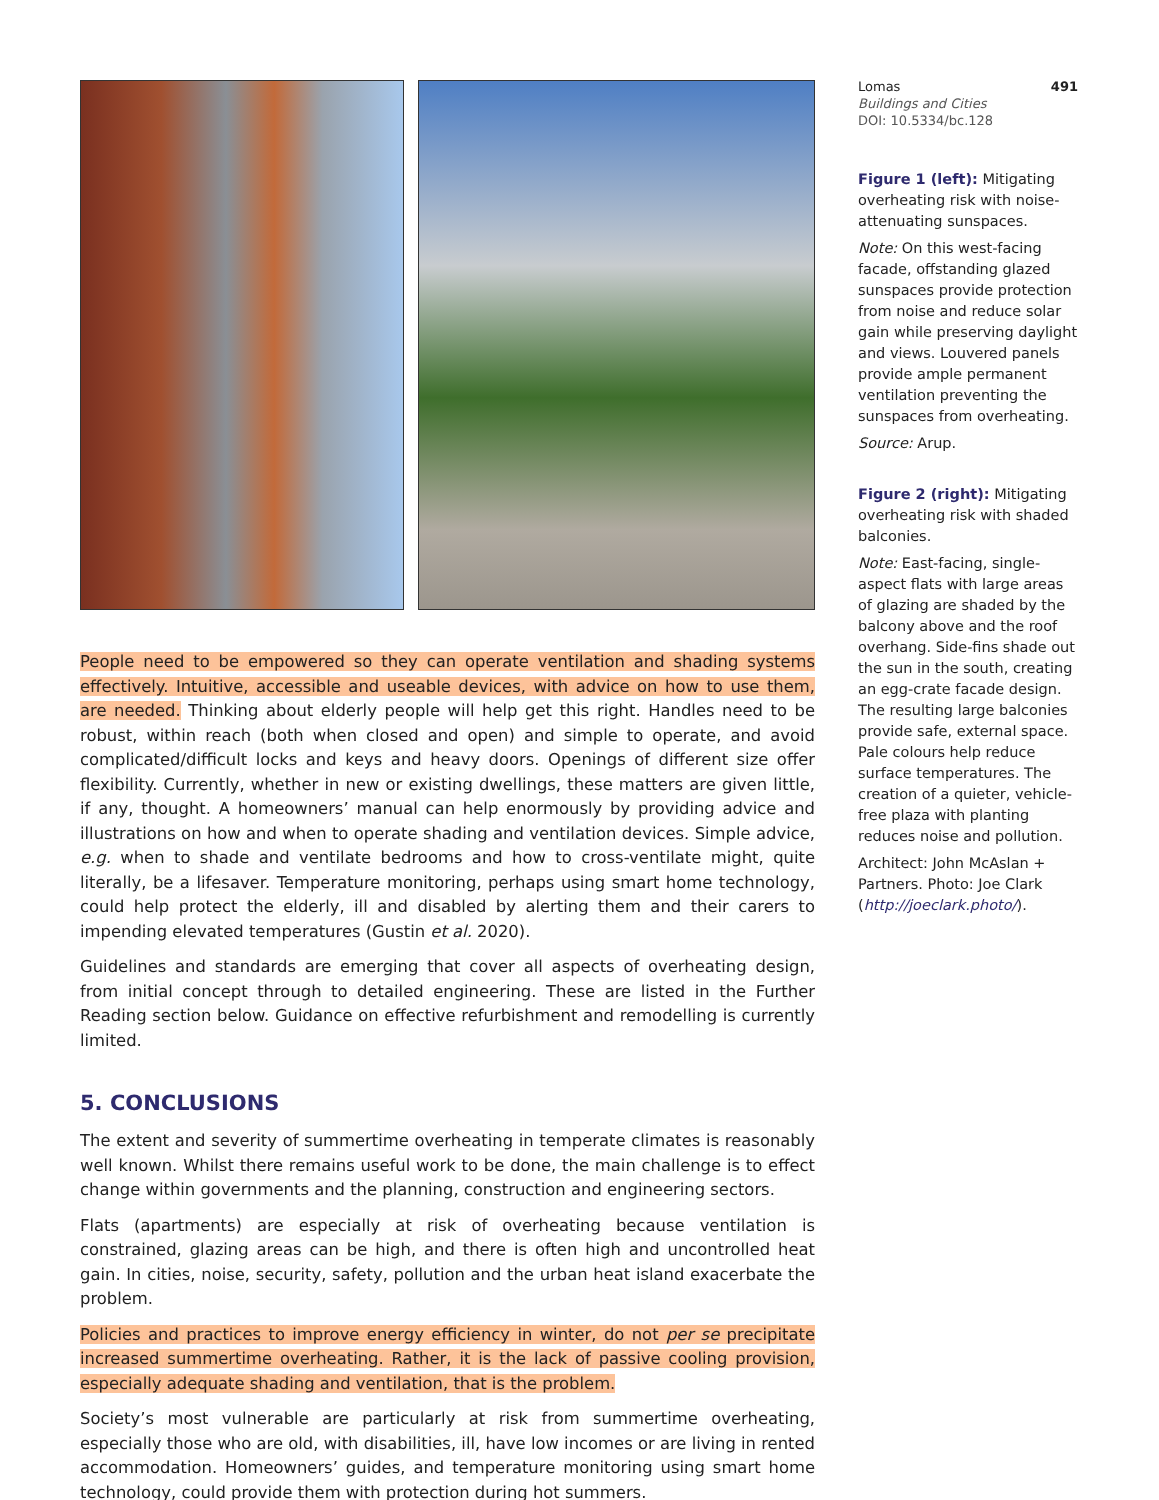People need to be empowered so they can operate ventilation and shading systems effectively. Intuitive, accessible and useable devices, with advice on how to use them, are needed. Thinking about elderly people will help get this right. Handles need to be robust, within reach (both when closed and open) and simple to operate, and avoid complicated/difficult locks and keys and heavy doors. Openings of different size offer flexibility. Currently, whether in new or existing dwellings, these matters are given little, if any, thought. A homeowners’ manual can help enormously by providing advice and illustrations on how and when to operate shading and ventilation devices. Simple advice, e.g. when to shade and ventilate bedrooms and how to cross-ventilate might, quite literally, be a lifesaver. Temperature monitoring, perhaps using smart home technology, could help protect the elderly, ill and disabled by alerting them and their carers to impending elevated temperatures (Gustin et al. 2020).
Guidelines and standards are emerging that cover all aspects of overheating design, from initial concept through to detailed engineering. These are listed in the Further Reading section below. Guidance on effective refurbishment and remodelling is currently limited.
5. CONCLUSIONS
The extent and severity of summertime overheating in temperate climates is reasonably well known. Whilst there remains useful work to be done, the main challenge is to effect change within governments and the planning, construction and engineering sectors.
Flats (apartments) are especially at risk of overheating because ventilation is constrained, glazing areas can be high, and there is often high and uncontrolled heat gain. In cities, noise, security, safety, pollution and the urban heat island exacerbate the problem.
Policies and practices to improve energy efficiency in winter, do not per se precipitate increased summertime overheating. Rather, it is the lack of passive cooling provision, especially adequate shading and ventilation, that is the problem.
Society’s most vulnerable are particularly at risk from summertime overheating, especially those who are old, with disabilities, ill, have low incomes or are living in rented accommodation. Homeowners’ guides, and temperature monitoring using smart home technology, could provide them with protection during hot summers.
Lomas 491
Buildings and Cities
DOI: 10.5334/bc.128
Figure 1 (left): Mitigating overheating risk with noise-attenuating sunspaces.
Note: On this west-facing facade, offstanding glazed sunspaces provide protection from noise and reduce solar gain while preserving daylight and views. Louvered panels provide ample permanent ventilation preventing the sunspaces from overheating.
Source: Arup.
Figure 2 (right): Mitigating overheating risk with shaded balconies.
Note: East-facing, single-aspect flats with large areas of glazing are shaded by the balcony above and the roof overhang. Side-fins shade out the sun in the south, creating an egg-crate facade design. The resulting large balconies provide safe, external space. Pale colours help reduce surface temperatures. The creation of a quieter, vehicle-free plaza with planting reduces noise and pollution.
Architect: John McAslan + Partners. Photo: Joe Clark (http://joeclark.photo/).